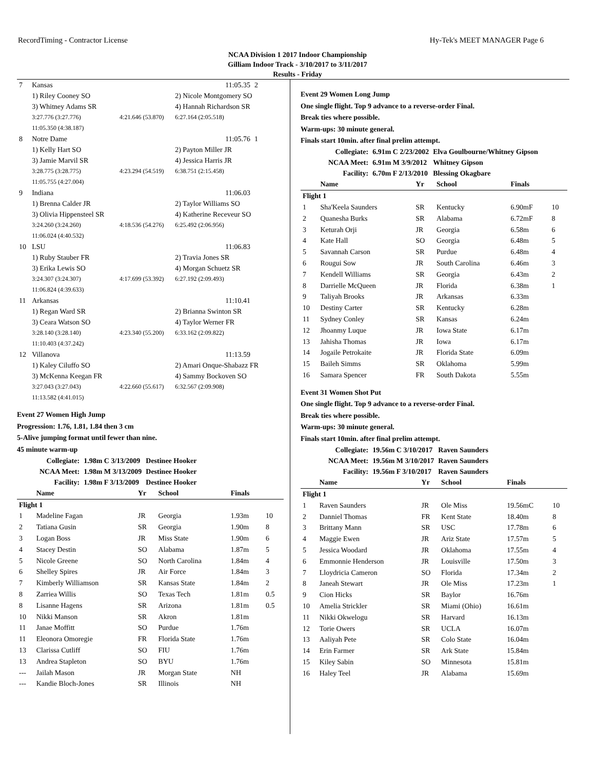RecordTiming - Contractor License Hy-Tek's MEET MANAGER Page 6
NCAA Division 1 2017 Indoor Championship
Gilliam Indoor Track - 3/10/2017 to 3/11/2017
Results - Friday
| 7 | Kansas | | 11:05.35 | 2 |
| | 1) Riley Cooney SO | | 2) Nicole Montgomery SO | |
| | 3) Whitney Adams SR | | 4) Hannah Richardson SR | |
| | 3:27.776 (3:27.776) | 4:21.646 (53.870) | 6:27.164 (2:05.518) | |
| | 11:05.350 (4:38.187) | | | |
| 8 | Notre Dame | | 11:05.76 | 1 |
| | 1) Kelly Hart SO | | 2) Payton Miller JR | |
| | 3) Jamie Marvil SR | | 4) Jessica Harris JR | |
| | 3:28.775 (3:28.775) | 4:23.294 (54.519) | 6:38.751 (2:15.458) | |
| | 11:05.755 (4:27.004) | | | |
| 9 | Indiana | | 11:06.03 | |
| | 1) Brenna Calder JR | | 2) Taylor Williams SO | |
| | 3) Olivia Hippensteel SR | | 4) Katherine Receveur SO | |
| | 3:24.260 (3:24.260) | 4:18.536 (54.276) | 6:25.492 (2:06.956) | |
| | 11:06.024 (4:40.532) | | | |
| 10 | LSU | | 11:06.83 | |
| | 1) Ruby Stauber FR | | 2) Travia Jones SR | |
| | 3) Erika Lewis SO | | 4) Morgan Schuetz SR | |
| | 3:24.307 (3:24.307) | 4:17.699 (53.392) | 6:27.192 (2:09.493) | |
| | 11:06.824 (4:39.633) | | | |
| 11 | Arkansas | | 11:10.41 | |
| | 1) Regan Ward SR | | 2) Brianna Swinton SR | |
| | 3) Ceara Watson SO | | 4) Taylor Werner FR | |
| | 3:28.140 (3:28.140) | 4:23.340 (55.200) | 6:33.162 (2:09.822) | |
| | 11:10.403 (4:37.242) | | | |
| 12 | Villanova | | 11:13.59 | |
| | 1) Kaley Ciluffo SO | | 2) Amari Onque-Shabazz FR | |
| | 3) McKenna Keegan FR | | 4) Sammy Bockoven SO | |
| | 3:27.043 (3:27.043) | 4:22.660 (55.617) | 6:32.567 (2:09.908) | |
| | 11:13.582 (4:41.015) | | | |
Event 27 Women High Jump
Progression: 1.76, 1.81, 1.84 then 3 cm
5-Alive jumping format until fewer than nine.
45 minute warm-up
| Collegiate: | 1.98m C 3/13/2009 | Destinee Hooker |
| NCAA Meet: | 1.98m M 3/13/2009 | Destinee Hooker |
| Facility: | 1.98m F 3/13/2009 | Destinee Hooker |
| | Name | Yr | School | Finals | |
| --- | --- | --- | --- | --- | --- |
| Flight 1 | | | | | |
| 1 | Madeline Fagan | JR | Georgia | 1.93m | 10 |
| 2 | Tatiana Gusin | SR | Georgia | 1.90m | 8 |
| 3 | Logan Boss | JR | Miss State | 1.90m | 6 |
| 4 | Stacey Destin | SO | Alabama | 1.87m | 5 |
| 5 | Nicole Greene | SO | North Carolina | 1.84m | 4 |
| 6 | Shelley Spires | JR | Air Force | 1.84m | 3 |
| 7 | Kimberly Williamson | SR | Kansas State | 1.84m | 2 |
| 8 | Zarriea Willis | SO | Texas Tech | 1.81m | 0.5 |
| 8 | Lisanne Hagens | SR | Arizona | 1.81m | 0.5 |
| 10 | Nikki Manson | SR | Akron | 1.81m | |
| 11 | Janae Moffitt | SO | Purdue | 1.76m | |
| 11 | Eleonora Omoregie | FR | Florida State | 1.76m | |
| 13 | Clarissa Cutliff | SO | FIU | 1.76m | |
| 13 | Andrea Stapleton | SO | BYU | 1.76m | |
| --- | Jailah Mason | JR | Morgan State | NH | |
| --- | Kandie Bloch-Jones | SR | Illinois | NH | |
Event 29 Women Long Jump
One single flight. Top 9 advance to a reverse-order Final.
Break ties where possible.
Warm-ups: 30 minute general.
Finals start 10min. after final prelim attempt.
| Collegiate: | 6.91m C 2/23/2002 | Elva Goulbourne/Whitney Gipson |
| NCAA Meet: | 6.91m M 3/9/2012 | Whitney Gipson |
| Facility: | 6.70m F 2/13/2010 | Blessing Okagbare |
| | Name | Yr | School | Finals | |
| --- | --- | --- | --- | --- | --- |
| Flight 1 | | | | | |
| 1 | Sha'Keela Saunders | SR | Kentucky | 6.90mF | 10 |
| 2 | Quanesha Burks | SR | Alabama | 6.72mF | 8 |
| 3 | Keturah Orji | JR | Georgia | 6.58m | 6 |
| 4 | Kate Hall | SO | Georgia | 6.48m | 5 |
| 5 | Savannah Carson | SR | Purdue | 6.48m | 4 |
| 6 | Rougui Sow | JR | South Carolina | 6.46m | 3 |
| 7 | Kendell Williams | SR | Georgia | 6.43m | 2 |
| 8 | Darrielle McQueen | JR | Florida | 6.38m | 1 |
| 9 | Taliyah Brooks | JR | Arkansas | 6.33m | |
| 10 | Destiny Carter | SR | Kentucky | 6.28m | |
| 11 | Sydney Conley | SR | Kansas | 6.24m | |
| 12 | Jhoanmy Luque | JR | Iowa State | 6.17m | |
| 13 | Jahisha Thomas | JR | Iowa | 6.17m | |
| 14 | Jogaile Petrokaite | JR | Florida State | 6.09m | |
| 15 | Baileh Simms | SR | Oklahoma | 5.99m | |
| 16 | Samara Spencer | FR | South Dakota | 5.55m | |
Event 31 Women Shot Put
One single flight. Top 9 advance to a reverse-order Final.
Break ties where possible.
Warm-ups: 30 minute general.
Finals start 10min. after final prelim attempt.
| Collegiate: | 19.56m C 3/10/2017 | Raven Saunders |
| NCAA Meet: | 19.56m M 3/10/2017 | Raven Saunders |
| Facility: | 19.56m F 3/10/2017 | Raven Saunders |
| | Name | Yr | School | Finals | |
| --- | --- | --- | --- | --- | --- |
| Flight 1 | | | | | |
| 1 | Raven Saunders | JR | Ole Miss | 19.56mC | 10 |
| 2 | Danniel Thomas | FR | Kent State | 18.40m | 8 |
| 3 | Brittany Mann | SR | USC | 17.78m | 6 |
| 4 | Maggie Ewen | JR | Ariz State | 17.57m | 5 |
| 5 | Jessica Woodard | JR | Oklahoma | 17.55m | 4 |
| 6 | Emmonnie Henderson | JR | Louisville | 17.50m | 3 |
| 7 | Lloydricia Cameron | SO | Florida | 17.34m | 2 |
| 8 | Janeah Stewart | JR | Ole Miss | 17.23m | 1 |
| 9 | Cion Hicks | SR | Baylor | 16.76m | |
| 10 | Amelia Strickler | SR | Miami (Ohio) | 16.61m | |
| 11 | Nikki Okwelogu | SR | Harvard | 16.13m | |
| 12 | Torie Owers | SR | UCLA | 16.07m | |
| 13 | Aaliyah Pete | SR | Colo State | 16.04m | |
| 14 | Erin Farmer | SR | Ark State | 15.84m | |
| 15 | Kiley Sabin | SO | Minnesota | 15.81m | |
| 16 | Haley Teel | JR | Alabama | 15.69m | |